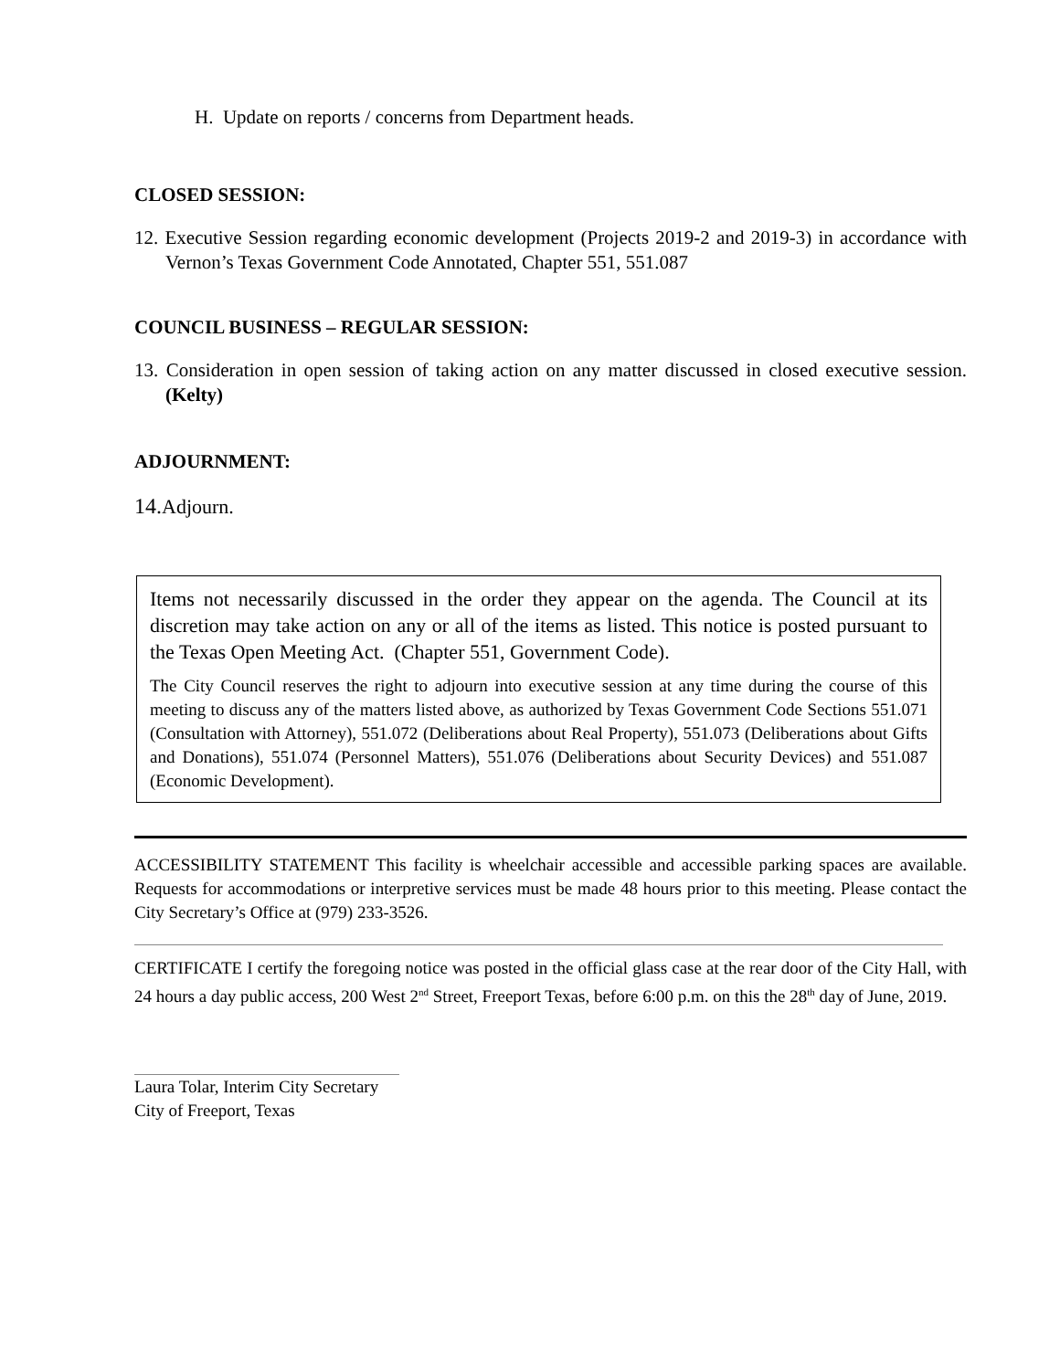H. Update on reports / concerns from Department heads.
CLOSED SESSION:
12. Executive Session regarding economic development (Projects 2019-2 and 2019-3) in accordance with Vernon’s Texas Government Code Annotated, Chapter 551, 551.087
COUNCIL BUSINESS – REGULAR SESSION:
13. Consideration in open session of taking action on any matter discussed in closed executive session. (Kelty)
ADJOURNMENT:
14. Adjourn.
Items not necessarily discussed in the order they appear on the agenda. The Council at its discretion may take action on any or all of the items as listed. This notice is posted pursuant to the Texas Open Meeting Act. (Chapter 551, Government Code).
The City Council reserves the right to adjourn into executive session at any time during the course of this meeting to discuss any of the matters listed above, as authorized by Texas Government Code Sections 551.071 (Consultation with Attorney), 551.072 (Deliberations about Real Property), 551.073 (Deliberations about Gifts and Donations), 551.074 (Personnel Matters), 551.076 (Deliberations about Security Devices) and 551.087 (Economic Development).
ACCESSIBILITY STATEMENT This facility is wheelchair accessible and accessible parking spaces are available. Requests for accommodations or interpretive services must be made 48 hours prior to this meeting. Please contact the City Secretary’s Office at (979) 233-3526.
CERTIFICATE I certify the foregoing notice was posted in the official glass case at the rear door of the City Hall, with 24 hours a day public access, 200 West 2<sup>nd</sup> Street, Freeport Texas, before 6:00 p.m. on this the 28<sup>th</sup> day of June, 2019.
Laura Tolar, Interim City Secretary
City of Freeport, Texas